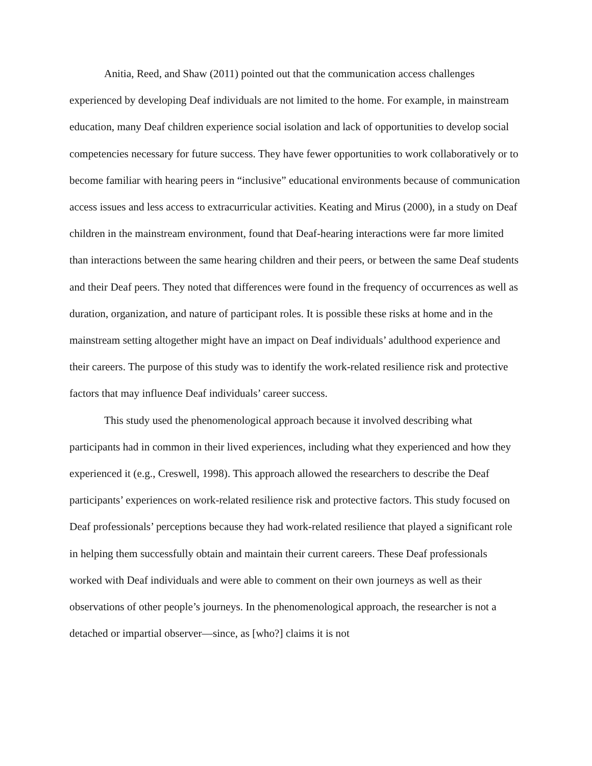Anitia, Reed, and Shaw (2011) pointed out that the communication access challenges experienced by developing Deaf individuals are not limited to the home. For example, in mainstream education, many Deaf children experience social isolation and lack of opportunities to develop social competencies necessary for future success. They have fewer opportunities to work collaboratively or to become familiar with hearing peers in “inclusive” educational environments because of communication access issues and less access to extracurricular activities. Keating and Mirus (2000), in a study on Deaf children in the mainstream environment, found that Deaf-hearing interactions were far more limited than interactions between the same hearing children and their peers, or between the same Deaf students and their Deaf peers. They noted that differences were found in the frequency of occurrences as well as duration, organization, and nature of participant roles. It is possible these risks at home and in the mainstream setting altogether might have an impact on Deaf individuals’ adulthood experience and their careers. The purpose of this study was to identify the work-related resilience risk and protective factors that may influence Deaf individuals’ career success.
This study used the phenomenological approach because it involved describing what participants had in common in their lived experiences, including what they experienced and how they experienced it (e.g., Creswell, 1998). This approach allowed the researchers to describe the Deaf participants’ experiences on work-related resilience risk and protective factors. This study focused on Deaf professionals’ perceptions because they had work-related resilience that played a significant role in helping them successfully obtain and maintain their current careers. These Deaf professionals worked with Deaf individuals and were able to comment on their own journeys as well as their observations of other people’s journeys. In the phenomenological approach, the researcher is not a detached or impartial observer—since, as [who?] claims it is not